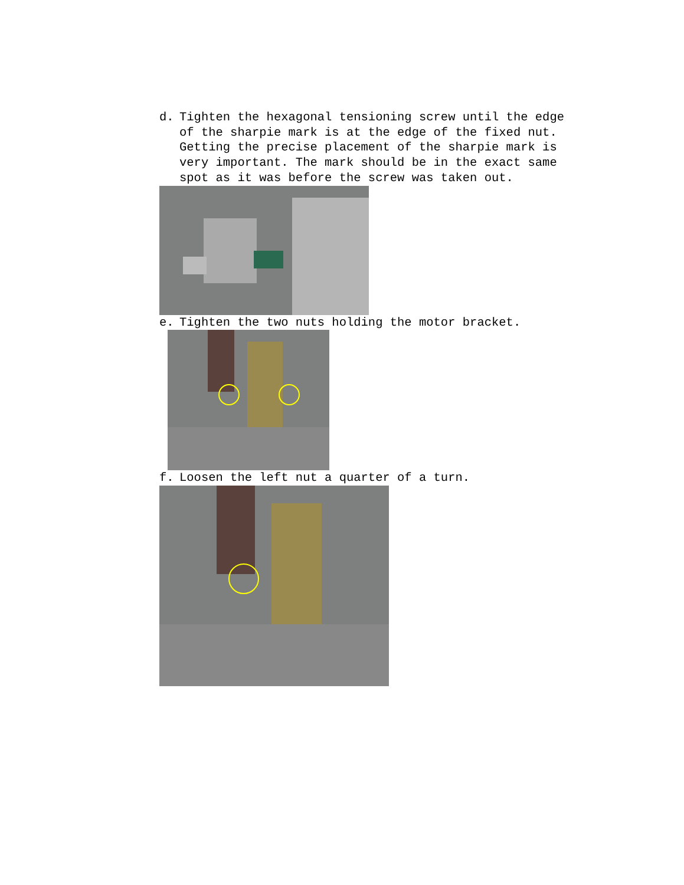d. Tighten the hexagonal tensioning screw until the edge of the sharpie mark is at the edge of the fixed nut. Getting the precise placement of the sharpie mark is very important. The mark should be in the exact same spot as it was before the screw was taken out.
e. Tighten the two nuts holding the motor bracket.
f. Loosen the left nut a quarter of a turn.